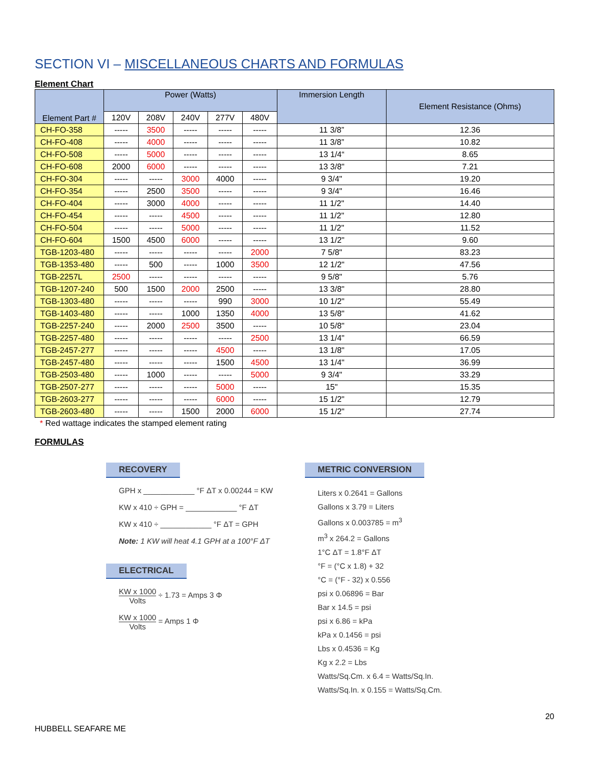SECTION VI – MISCELLANEOUS CHARTS AND FORMULAS
Element Chart
| Element Part # | Power (Watts) | | | | | Immersion Length | Element Resistance (Ohms) |
| --- | --- | --- | --- | --- | --- | --- | --- |
| | 120V | 208V | 240V | 277V | 480V | | |
| CH-FO-358 | ----- | 3500 | ----- | ----- | ----- | 11 3/8” | 12.36 |
| CH-FO-408 | ----- | 4000 | ----- | ----- | ----- | 11 3/8” | 10.82 |
| CH-FO-508 | ----- | 5000 | ----- | ----- | ----- | 13 1/4“ | 8.65 |
| CH-FO-608 | 2000 | 6000 | ----- | ----- | ----- | 13 3/8" | 7.21 |
| CH-FO-304 | ----- | ----- | 3000 | 4000 | ----- | 9 3/4" | 19.20 |
| CH-FO-354 | ----- | 2500 | 3500 | ----- | ----- | 9 3/4" | 16.46 |
| CH-FO-404 | ----- | 3000 | 4000 | ----- | ----- | 11 1/2" | 14.40 |
| CH-FO-454 | ----- | ----- | 4500 | ----- | ----- | 11 1/2" | 12.80 |
| CH-FO-504 | ----- | ----- | 5000 | ----- | ----- | 11 1/2" | 11.52 |
| CH-FO-604 | 1500 | 4500 | 6000 | ----- | ----- | 13 1/2" | 9.60 |
| TGB-1203-480 | ----- | ----- | ----- | ----- | 2000 | 7 5/8" | 83.23 |
| TGB-1353-480 | ----- | 500 | ----- | 1000 | 3500 | 12 1/2" | 47.56 |
| TGB-2257L | 2500 | ----- | ----- | ----- | ----- | 9 5/8" | 5.76 |
| TGB-1207-240 | 500 | 1500 | 2000 | 2500 | ----- | 13 3/8" | 28.80 |
| TGB-1303-480 | ----- | ----- | ----- | 990 | 3000 | 10 1/2" | 55.49 |
| TGB-1403-480 | ----- | ----- | 1000 | 1350 | 4000 | 13 5/8" | 41.62 |
| TGB-2257-240 | ----- | 2000 | 2500 | 3500 | ----- | 10 5/8" | 23.04 |
| TGB-2257-480 | ----- | ----- | ----- | ----- | 2500 | 13 1/4" | 66.59 |
| TGB-2457-277 | ----- | ----- | ----- | 4500 | ----- | 13 1/8" | 17.05 |
| TGB-2457-480 | ----- | ----- | ----- | 1500 | 4500 | 13 1/4" | 36.99 |
| TGB-2503-480 | ----- | 1000 | ----- | ----- | 5000 | 9 3/4" | 33.29 |
| TGB-2507-277 | ----- | ----- | ----- | 5000 | ----- | 15" | 15.35 |
| TGB-2603-277 | ----- | ----- | ----- | 6000 | ----- | 15 1/2" | 12.79 |
| TGB-2603-480 | ----- | ----- | 1500 | 2000 | 6000 | 15 1/2" | 27.74 |
* Red wattage indicates the stamped element rating
FORMULAS
RECOVERY
GPH x ____________ °F ΔT x 0.00244 = KW
KW x 410 ÷ GPH = ____________ °F ΔT
KW x 410 ÷ ____________ °F ΔT = GPH
Note: 1 KW will heat 4.1 GPH at a 100°F ΔT
ELECTRICAL
KW x 1000 Volts ÷ 1.73 = Amps 3 Φ
KW x 1000 Volts = Amps 1 Φ
METRIC CONVERSION
Liters x 0.2641 = Gallons
Gallons x 3.79 = Liters
Gallons x 0.003785 = m<sup>3</sup>
m<sup>3</sup> x 264.2 = Gallons
1°C ΔT = 1.8°F ΔT
°F = (°C x 1.8) + 32
°C = (°F - 32) x 0.556
psi x 0.06896 = Bar
Bar x 14.5 = psi
psi x 6.86 = kPa
kPa x 0.1456 = psi
Lbs x 0.4536 = Kg
Kg x 2.2 = Lbs
Watts/Sq.Cm. x 6.4 = Watts/Sq.In.
Watts/Sq.In. x 0.155 = Watts/Sq.Cm.
HUBBELL SEAFARE ME 20